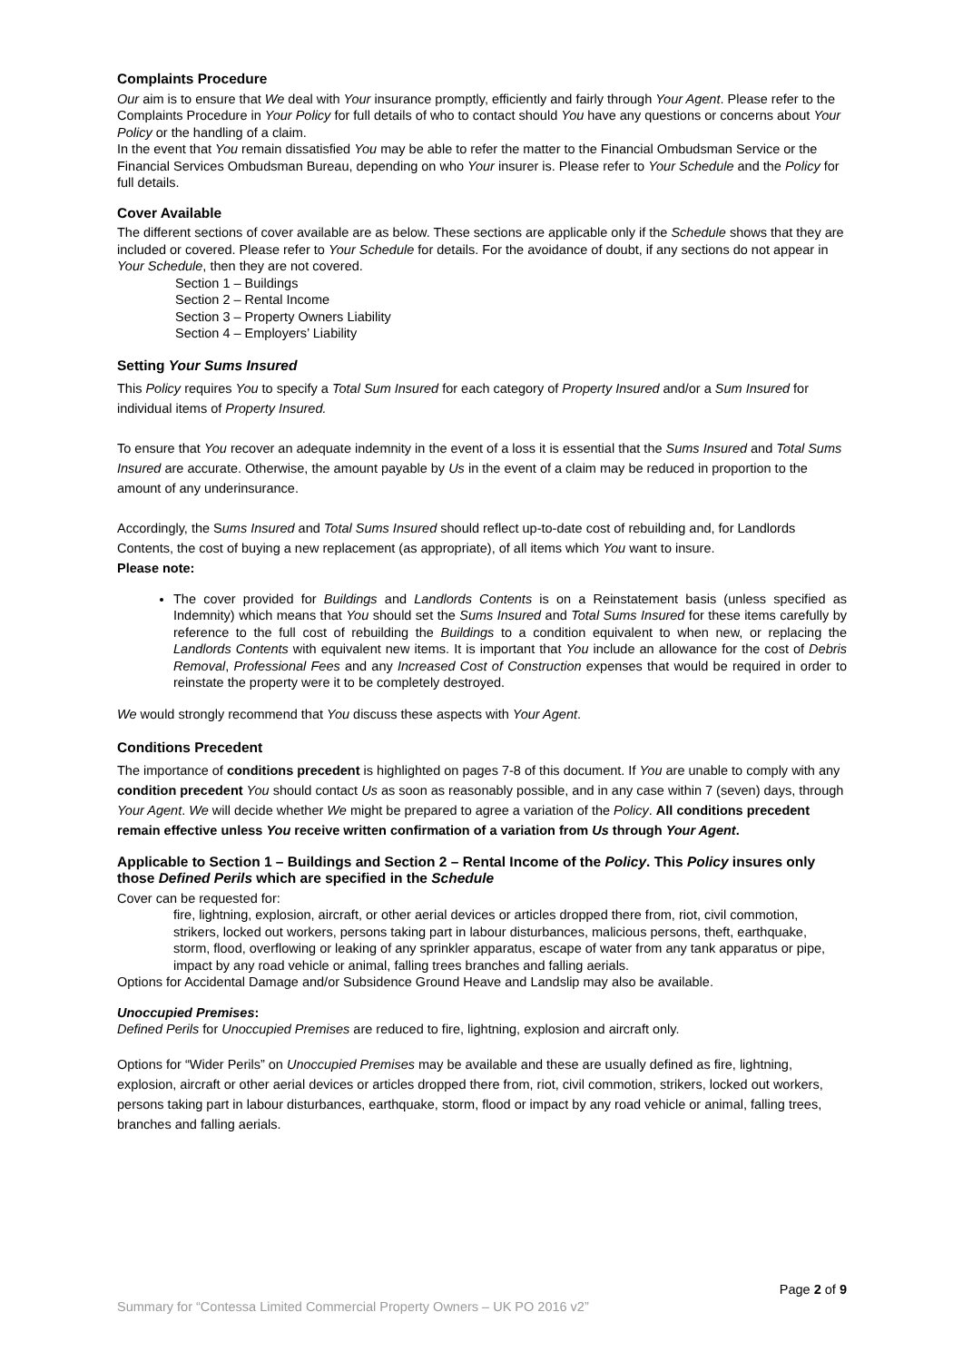Complaints Procedure
Our aim is to ensure that We deal with Your insurance promptly, efficiently and fairly through Your Agent. Please refer to the Complaints Procedure in Your Policy for full details of who to contact should You have any questions or concerns about Your Policy or the handling of a claim.
In the event that You remain dissatisfied You may be able to refer the matter to the Financial Ombudsman Service or the Financial Services Ombudsman Bureau, depending on who Your insurer is. Please refer to Your Schedule and the Policy for full details.
Cover Available
The different sections of cover available are as below. These sections are applicable only if the Schedule shows that they are included or covered. Please refer to Your Schedule for details. For the avoidance of doubt, if any sections do not appear in Your Schedule, then they are not covered.
Section 1 – Buildings
Section 2 – Rental Income
Section 3 – Property Owners Liability
Section 4 – Employers’ Liability
Setting Your Sums Insured
This Policy requires You to specify a Total Sum Insured for each category of Property Insured and/or a Sum Insured for individual items of Property Insured.
To ensure that You recover an adequate indemnity in the event of a loss it is essential that the Sums Insured and Total Sums Insured are accurate. Otherwise, the amount payable by Us in the event of a claim may be reduced in proportion to the amount of any underinsurance.
Accordingly, the Sums Insured and Total Sums Insured should reflect up-to-date cost of rebuilding and, for Landlords Contents, the cost of buying a new replacement (as appropriate), of all items which You want to insure.
Please note:
The cover provided for Buildings and Landlords Contents is on a Reinstatement basis (unless specified as Indemnity) which means that You should set the Sums Insured and Total Sums Insured for these items carefully by reference to the full cost of rebuilding the Buildings to a condition equivalent to when new, or replacing the Landlords Contents with equivalent new items. It is important that You include an allowance for the cost of Debris Removal, Professional Fees and any Increased Cost of Construction expenses that would be required in order to reinstate the property were it to be completely destroyed.
We would strongly recommend that You discuss these aspects with Your Agent.
Conditions Precedent
The importance of conditions precedent is highlighted on pages 7-8 of this document. If You are unable to comply with any condition precedent You should contact Us as soon as reasonably possible, and in any case within 7 (seven) days, through Your Agent. We will decide whether We might be prepared to agree a variation of the Policy. All conditions precedent remain effective unless You receive written confirmation of a variation from Us through Your Agent.
Applicable to Section 1 – Buildings and Section 2 – Rental Income of the Policy. This Policy insures only those Defined Perils which are specified in the Schedule
Cover can be requested for:
fire, lightning, explosion, aircraft, or other aerial devices or articles dropped there from, riot, civil commotion, strikers, locked out workers, persons taking part in labour disturbances, malicious persons, theft, earthquake, storm, flood, overflowing or leaking of any sprinkler apparatus, escape of water from any tank apparatus or pipe, impact by any road vehicle or animal, falling trees branches and falling aerials.
Options for Accidental Damage and/or Subsidence Ground Heave and Landslip may also be available.
Unoccupied Premises:
Defined Perils for Unoccupied Premises are reduced to fire, lightning, explosion and aircraft only.
Options for “Wider Perils” on Unoccupied Premises may be available and these are usually defined as fire, lightning, explosion, aircraft or other aerial devices or articles dropped there from, riot, civil commotion, strikers, locked out workers, persons taking part in labour disturbances, earthquake, storm, flood or impact by any road vehicle or animal, falling trees, branches and falling aerials.
Page 2 of 9
Summary for “Contessa Limited Commercial Property Owners – UK PO 2016 v2”